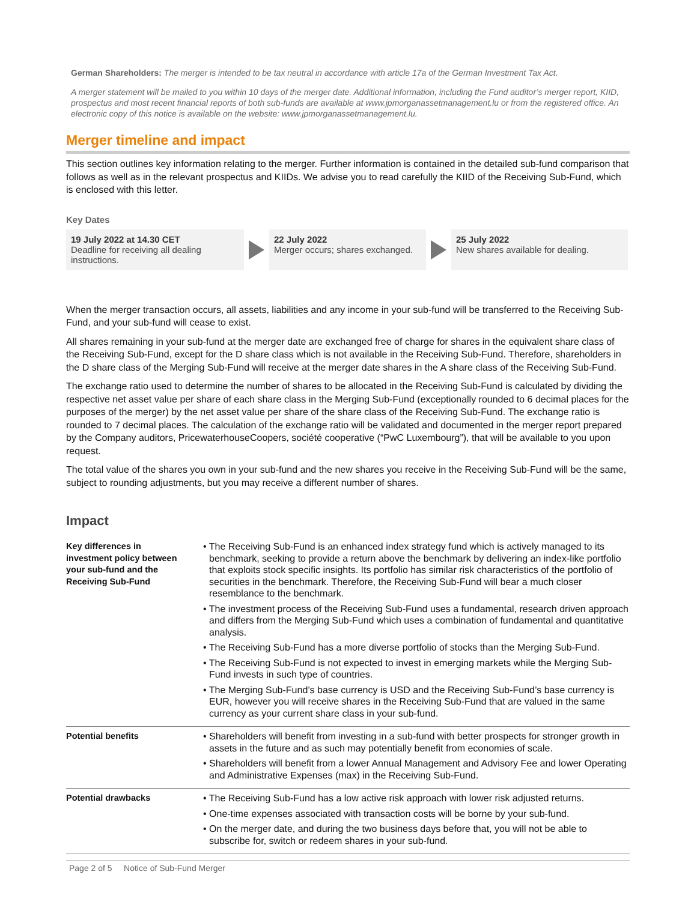German Shareholders: The merger is intended to be tax neutral in accordance with article 17a of the German Investment Tax Act.
A merger statement will be mailed to you within 10 days of the merger date. Additional information, including the Fund auditor’s merger report, KIID, prospectus and most recent financial reports of both sub-funds are available at www.jpmorganassetmanagement.lu or from the registered office. An electronic copy of this notice is available on the website: www.jpmorganassetmanagement.lu.
Merger timeline and impact
This section outlines key information relating to the merger. Further information is contained in the detailed sub-fund comparison that follows as well as in the relevant prospectus and KIIDs. We advise you to read carefully the KIID of the Receiving Sub-Fund, which is enclosed with this letter.
Key Dates
19 July 2022 at 14.30 CET
Deadline for receiving all dealing instructions.
22 July 2022
Merger occurs; shares exchanged.
25 July 2022
New shares available for dealing.
When the merger transaction occurs, all assets, liabilities and any income in your sub-fund will be transferred to the Receiving Sub-Fund, and your sub-fund will cease to exist.
All shares remaining in your sub-fund at the merger date are exchanged free of charge for shares in the equivalent share class of the Receiving Sub-Fund, except for the D share class which is not available in the Receiving Sub-Fund. Therefore, shareholders in the D share class of the Merging Sub-Fund will receive at the merger date shares in the A share class of the Receiving Sub-Fund.
The exchange ratio used to determine the number of shares to be allocated in the Receiving Sub-Fund is calculated by dividing the respective net asset value per share of each share class in the Merging Sub-Fund (exceptionally rounded to 6 decimal places for the purposes of the merger) by the net asset value per share of the share class of the Receiving Sub-Fund. The exchange ratio is rounded to 7 decimal places. The calculation of the exchange ratio will be validated and documented in the merger report prepared by the Company auditors, PricewaterhouseCoopers, société cooperative (“PwC Luxembourg”), that will be available to you upon request.
The total value of the shares you own in your sub-fund and the new shares you receive in the Receiving Sub-Fund will be the same, subject to rounding adjustments, but you may receive a different number of shares.
Impact
| Key differences in investment policy between your sub-fund and the Receiving Sub-Fund | • The Receiving Sub-Fund is an enhanced index strategy fund which is actively managed to its benchmark, seeking to provide a return above the benchmark by delivering an index-like portfolio that exploits stock specific insights. Its portfolio has similar risk characteristics of the portfolio of securities in the benchmark. Therefore, the Receiving Sub-Fund will bear a much closer resemblance to the benchmark. • The investment process of the Receiving Sub-Fund uses a fundamental, research driven approach and differs from the Merging Sub-Fund which uses a combination of fundamental and quantitative analysis. • The Receiving Sub-Fund has a more diverse portfolio of stocks than the Merging Sub-Fund. • The Receiving Sub-Fund is not expected to invest in emerging markets while the Merging Sub-Fund invests in such type of countries. • The Merging Sub-Fund’s base currency is USD and the Receiving Sub-Fund’s base currency is EUR, however you will receive shares in the Receiving Sub-Fund that are valued in the same currency as your current share class in your sub-fund. |
| Potential benefits | • Shareholders will benefit from investing in a sub-fund with better prospects for stronger growth in assets in the future and as such may potentially benefit from economies of scale. • Shareholders will benefit from a lower Annual Management and Advisory Fee and lower Operating and Administrative Expenses (max) in the Receiving Sub-Fund. |
| Potential drawbacks | • The Receiving Sub-Fund has a low active risk approach with lower risk adjusted returns. • One-time expenses associated with transaction costs will be borne by your sub-fund. • On the merger date, and during the two business days before that, you will not be able to subscribe for, switch or redeem shares in your sub-fund. |
Page 2 of 5 Notice of Sub-Fund Merger